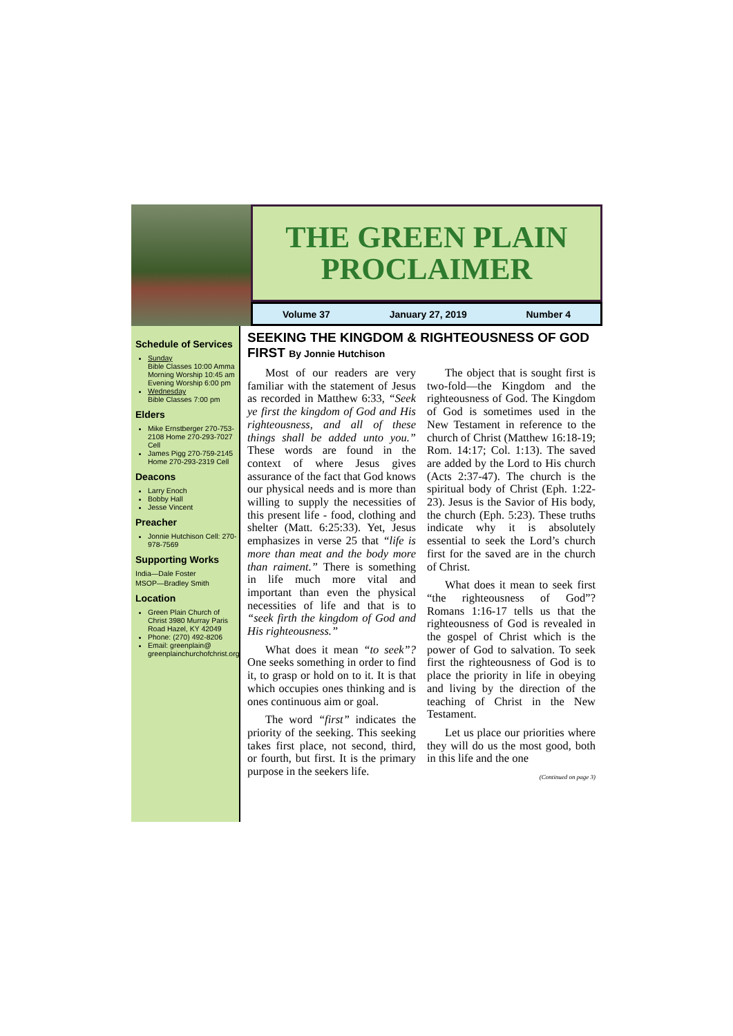THE GREEN PLAIN
PROCLAIMER
Volume 37 January 27, 2019 Number 4
Schedule of Services
Sunday
Bible Classes 10:00 Amma
Morning Worship 10:45 am
Evening Worship 6:00 pm
Wednesday
Bible Classes 7:00 pm
Elders
Mike Ernstberger 270-753-2108 Home 270-293-7027 Cell
James Pigg 270-759-2145 Home 270-293-2319 Cell
Deacons
Larry Enoch
Bobby Hall
Jesse Vincent
Preacher
Jonnie Hutchison Cell: 270-978-7569
Supporting Works
India—Dale Foster
MSOP—Bradley Smith
Location
Green Plain Church of Christ 3980 Murray Paris Road Hazel, KY 42049
Phone: (270) 492-8206
Email: greenplain@ greenplainchurchofchrist.org
SEEKING THE KINGDOM & RIGHTEOUSNESS OF GOD FIRST By Jonnie Hutchison
Most of our readers are very familiar with the statement of Jesus as recorded in Matthew 6:33, “Seek ye first the kingdom of God and His righteousness, and all of these things shall be added unto you.” These words are found in the context of where Jesus gives assurance of the fact that God knows our physical needs and is more than willing to supply the necessities of this present life - food, clothing and shelter (Matt. 6:25:33). Yet, Jesus emphasizes in verse 25 that “life is more than meat and the body more than raiment.” There is something in life much more vital and important than even the physical necessities of life and that is to “seek firth the kingdom of God and His righteousness.”
What does it mean “to seek”? One seeks something in order to find it, to grasp or hold on to it. It is that which occupies ones thinking and is ones continuous aim or goal.
The word “first” indicates the priority of the seeking. This seeking takes first place, not second, third, or fourth, but first. It is the primary purpose in the seekers life.
The object that is sought first is two-fold—the Kingdom and the righteousness of God. The Kingdom of God is sometimes used in the New Testament in reference to the church of Christ (Matthew 16:18-19; Rom. 14:17; Col. 1:13). The saved are added by the Lord to His church (Acts 2:37-47). The church is the spiritual body of Christ (Eph. 1:22-23). Jesus is the Savior of His body, the church (Eph. 5:23). These truths indicate why it is absolutely essential to seek the Lord’s church first for the saved are in the church of Christ.
What does it mean to seek first “the righteousness of God”? Romans 1:16-17 tells us that the righteousness of God is revealed in the gospel of Christ which is the power of God to salvation. To seek first the righteousness of God is to place the priority in life in obeying and living by the direction of the teaching of Christ in the New Testament.
Let us place our priorities where they will do us the most good, both in this life and the one
(Continued on page 3)